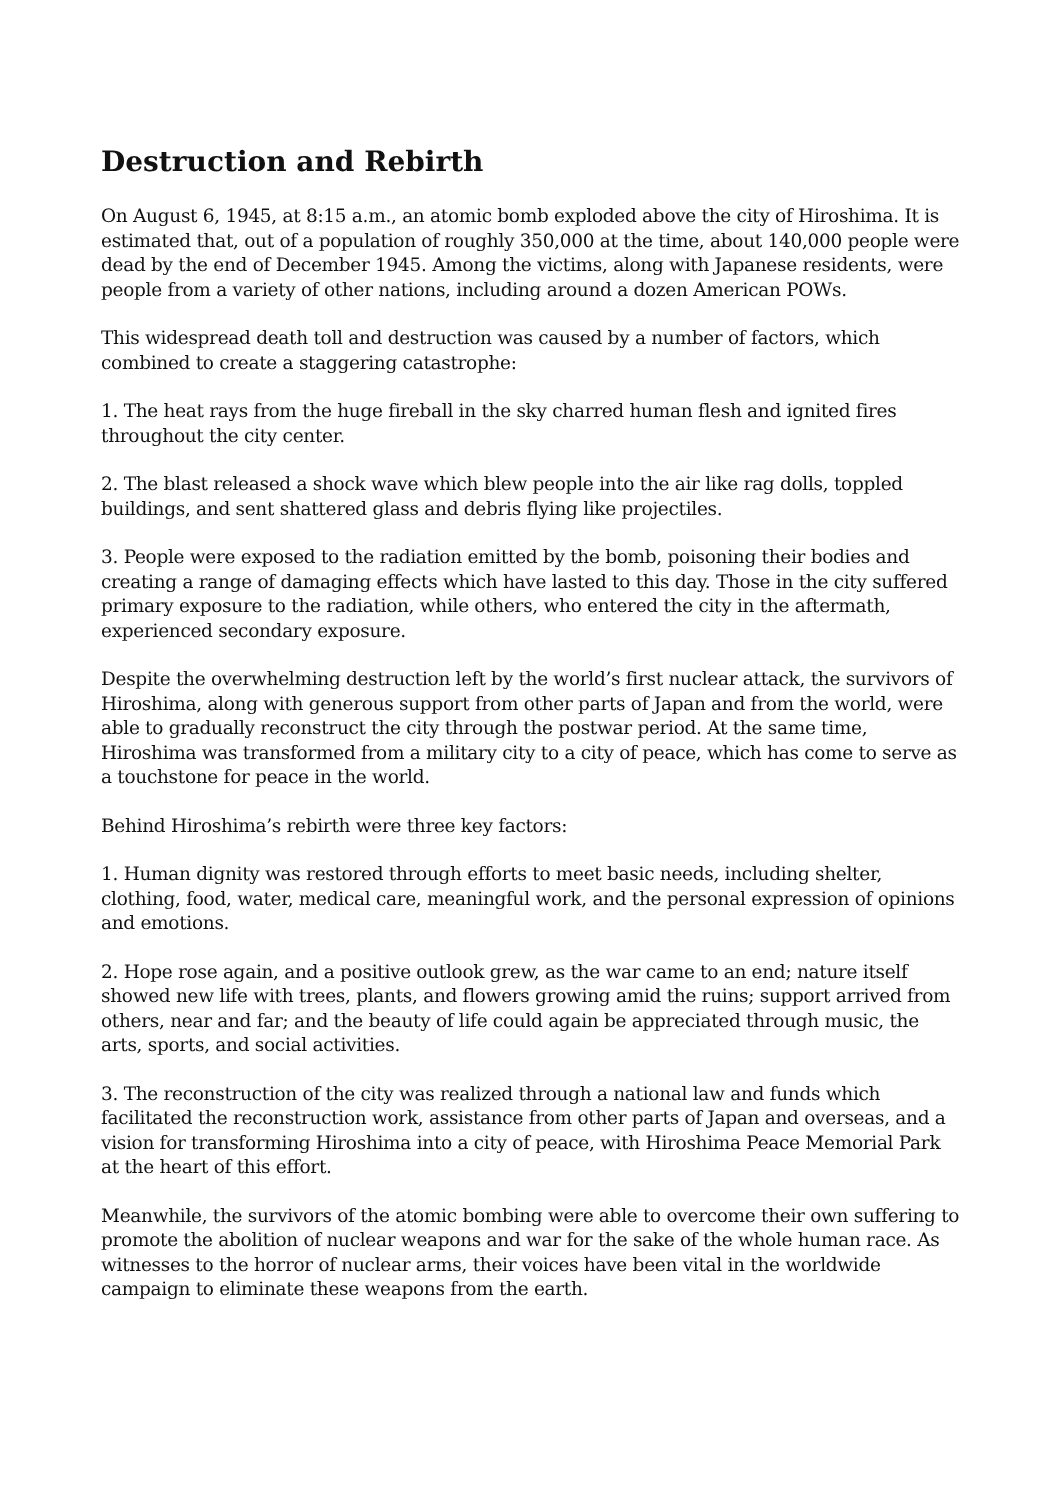Destruction and Rebirth
On August 6, 1945, at 8:15 a.m., an atomic bomb exploded above the city of Hiroshima. It is estimated that, out of a population of roughly 350,000 at the time, about 140,000 people were dead by the end of December 1945. Among the victims, along with Japanese residents, were people from a variety of other nations, including around a dozen American POWs.
This widespread death toll and destruction was caused by a number of factors, which combined to create a staggering catastrophe:
1. The heat rays from the huge fireball in the sky charred human flesh and ignited fires throughout the city center.
2. The blast released a shock wave which blew people into the air like rag dolls, toppled buildings, and sent shattered glass and debris flying like projectiles.
3. People were exposed to the radiation emitted by the bomb, poisoning their bodies and creating a range of damaging effects which have lasted to this day. Those in the city suffered primary exposure to the radiation, while others, who entered the city in the aftermath, experienced secondary exposure.
Despite the overwhelming destruction left by the world’s first nuclear attack, the survivors of Hiroshima, along with generous support from other parts of Japan and from the world, were able to gradually reconstruct the city through the postwar period. At the same time, Hiroshima was transformed from a military city to a city of peace, which has come to serve as a touchstone for peace in the world.
Behind Hiroshima’s rebirth were three key factors:
1. Human dignity was restored through efforts to meet basic needs, including shelter, clothing, food, water, medical care, meaningful work, and the personal expression of opinions and emotions.
2. Hope rose again, and a positive outlook grew, as the war came to an end; nature itself showed new life with trees, plants, and flowers growing amid the ruins; support arrived from others, near and far; and the beauty of life could again be appreciated through music, the arts, sports, and social activities.
3. The reconstruction of the city was realized through a national law and funds which facilitated the reconstruction work, assistance from other parts of Japan and overseas, and a vision for transforming Hiroshima into a city of peace, with Hiroshima Peace Memorial Park at the heart of this effort.
Meanwhile, the survivors of the atomic bombing were able to overcome their own suffering to promote the abolition of nuclear weapons and war for the sake of the whole human race. As witnesses to the horror of nuclear arms, their voices have been vital in the worldwide campaign to eliminate these weapons from the earth.